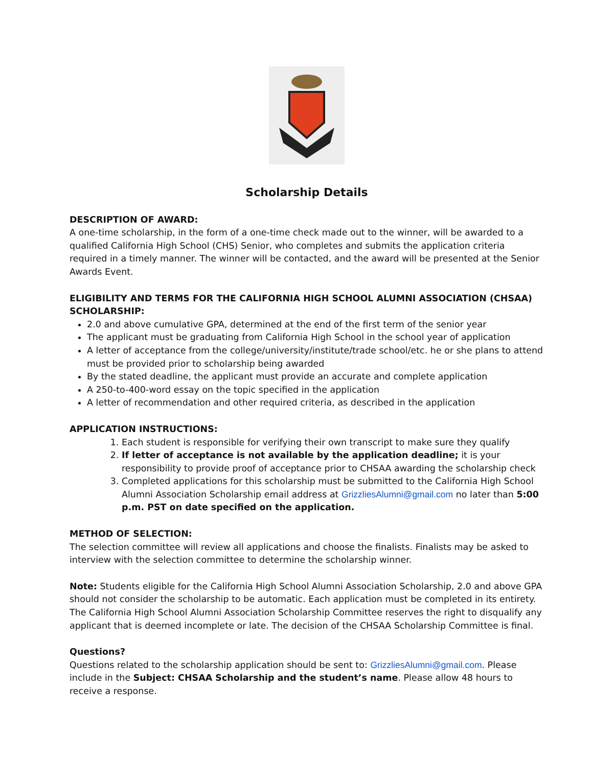Scholarship Details
DESCRIPTION OF AWARD:
A one-time scholarship, in the form of a one-time check made out to the winner, will be awarded to a qualified California High School (CHS) Senior, who completes and submits the application criteria required in a timely manner. The winner will be contacted, and the award will be presented at the Senior Awards Event.
ELIGIBILITY AND TERMS FOR THE CALIFORNIA HIGH SCHOOL ALUMNI ASSOCIATION (CHSAA) SCHOLARSHIP:
2.0 and above cumulative GPA, determined at the end of the first term of the senior year
The applicant must be graduating from California High School in the school year of application
A letter of acceptance from the college/university/institute/trade school/etc. he or she plans to attend must be provided prior to scholarship being awarded
By the stated deadline, the applicant must provide an accurate and complete application
A 250-to-400-word essay on the topic specified in the application
A letter of recommendation and other required criteria, as described in the application
APPLICATION INSTRUCTIONS:
1. Each student is responsible for verifying their own transcript to make sure they qualify
2. If letter of acceptance is not available by the application deadline; it is your responsibility to provide proof of acceptance prior to CHSAA awarding the scholarship check
3. Completed applications for this scholarship must be submitted to the California High School Alumni Association Scholarship email address at GrizzliesAlumni@gmail.com no later than 5:00 p.m. PST on date specified on the application.
METHOD OF SELECTION:
The selection committee will review all applications and choose the finalists. Finalists may be asked to interview with the selection committee to determine the scholarship winner.
Note: Students eligible for the California High School Alumni Association Scholarship, 2.0 and above GPA should not consider the scholarship to be automatic. Each application must be completed in its entirety. The California High School Alumni Association Scholarship Committee reserves the right to disqualify any applicant that is deemed incomplete or late. The decision of the CHSAA Scholarship Committee is final.
Questions?
Questions related to the scholarship application should be sent to: GrizzliesAlumni@gmail.com. Please include in the Subject: CHSAA Scholarship and the student’s name. Please allow 48 hours to receive a response.